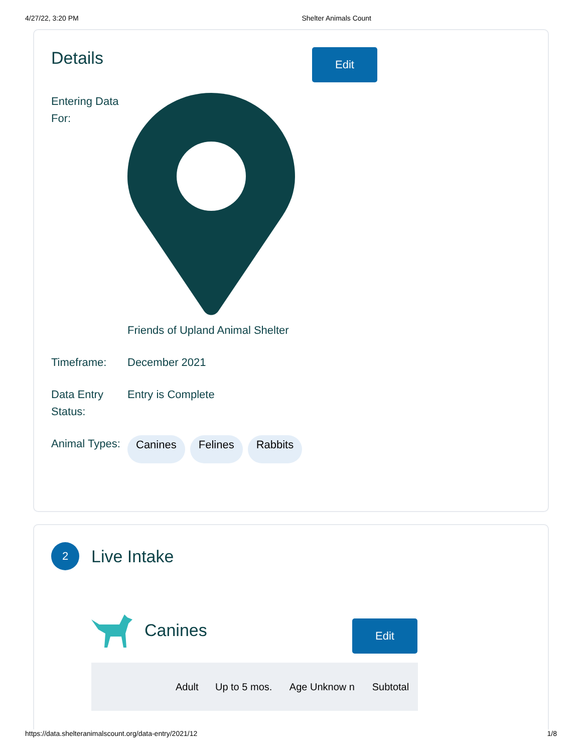4/27/22, 3:20 PM Shelter Animals Count
Details
Edit
Entering Data For:
Friends of Upland Animal Shelter
Timeframe: December 2021
Data Entry Status:
Entry is Complete
Animal Types:
Canines Felines Rabbits
2
Live Intake
Canines
Edit
| | Adult | Up to 5 mos. | Age Unknow n | Subtotal |
| --- | --- | --- | --- | --- |
https://data.shelteranimalscount.org/data-entry/2021/12 1/8